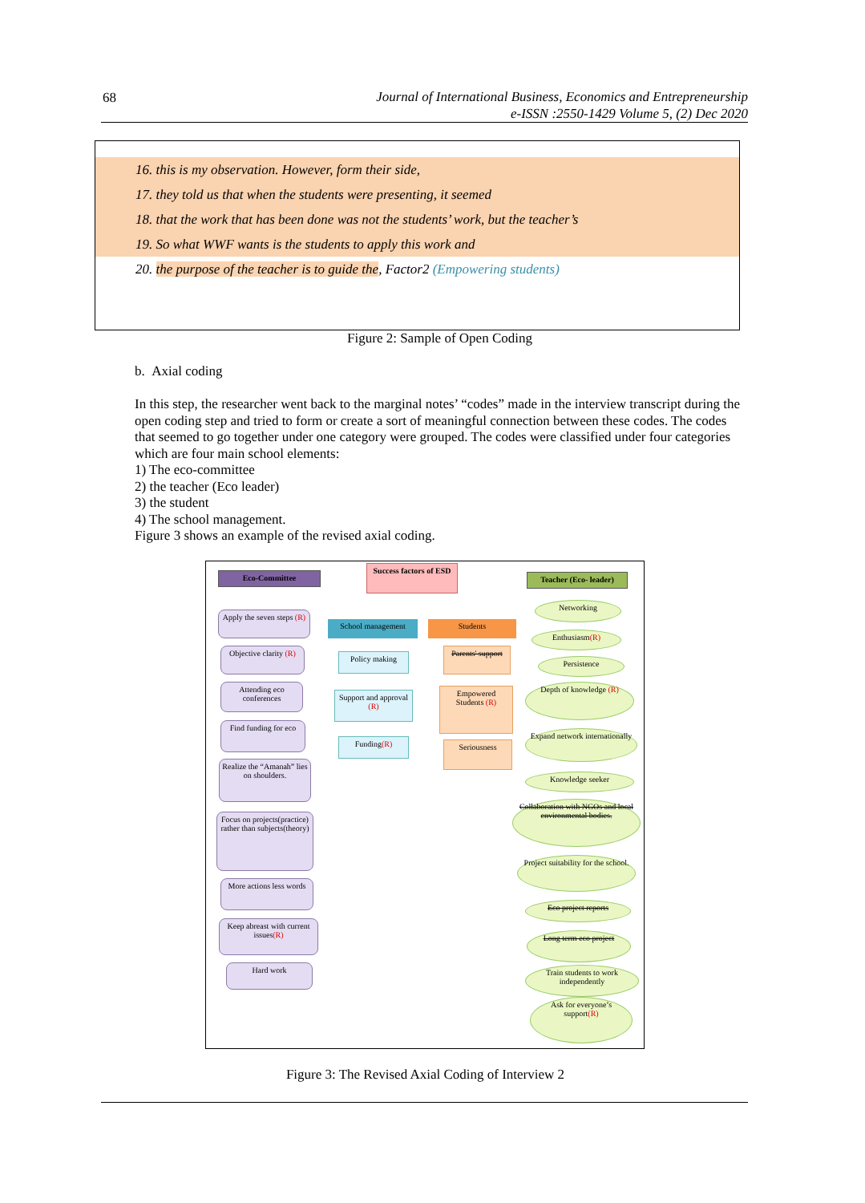68
Journal of International Business, Economics and Entrepreneurship
e-ISSN :2550-1429 Volume 5, (2) Dec 2020
16. this is my observation. However, form their side,
17. they told us that when the students were presenting, it seemed
18. that the work that has been done was not the students’ work, but the teacher’s
19. So what WWF wants is the students to apply this work and
20. the purpose of the teacher is to guide the, Factor2 (Empowering students)
Figure 2: Sample of Open Coding
b. Axial coding
In this step, the researcher went back to the marginal notes’ “codes” made in the interview transcript during the open coding step and tried to form or create a sort of meaningful connection between these codes. The codes that seemed to go together under one category were grouped. The codes were classified under four categories which are four main school elements:
1) The eco-committee
2) the teacher (Eco leader)
3) the student
4) The school management.
Figure 3 shows an example of the revised axial coding.
Eco-Committee
Success factors of ESD
Teacher (Eco- leader)
School management Students
Apply the seven steps (R)
Objective clarity (R)
Attending eco conferences
Find funding for eco
Realize the “Amanah” lies on shoulders.
Focus on projects(practice) rather than subjects(theory)
More actions less words
Keep abreast with current issues(R)
Hard work
Policy making
Support and approval (R)
Funding(R)
Parents' support
Empowered Students (R)
Seriousness
Networking
Enthusiasm(R)
Persistence
Depth of knowledge (R)
Expand network internationally
Knowledge seeker
Collaboration with NGOs and local environmental bodies.
Project suitability for the school.
Eco project reports
Long term eco project
Train students to work independently
Ask for everyone’s support(R)
Figure 3: The Revised Axial Coding of Interview 2